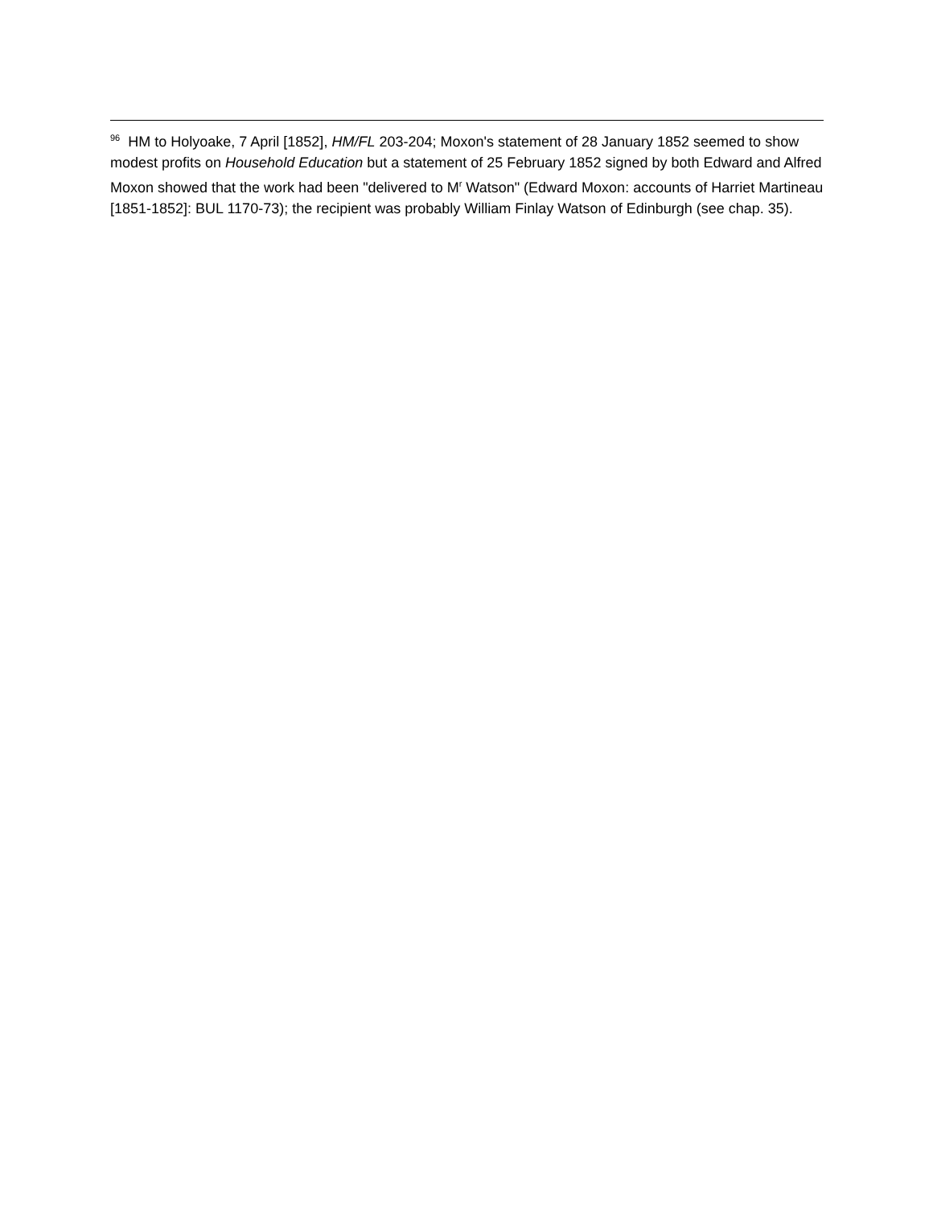<sup>96</sup> HM to Holyoake, 7 April [1852], HM/FL 203-204; Moxon's statement of 28 January 1852 seemed to show modest profits on Household Education but a statement of 25 February 1852 signed by both Edward and Alfred Moxon showed that the work had been "delivered to M<sup>r</sup> Watson" (Edward Moxon: accounts of Harriet Martineau [1851-1852]: BUL 1170-73); the recipient was probably William Finlay Watson of Edinburgh (see chap. 35).